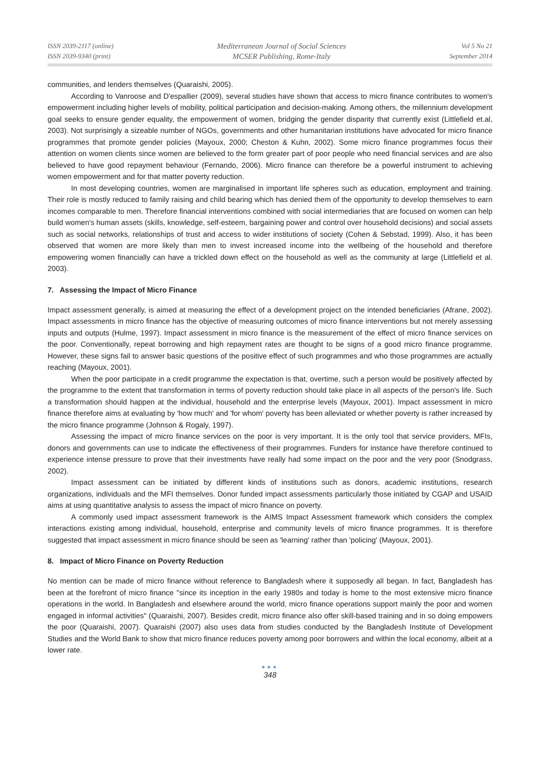ISSN 2039-2117 (online)
ISSN 2039-9340 (print)
Mediterranean Journal of Social Sciences
MCSER Publishing, Rome-Italy
Vol 5 No 21
September 2014
communities, and lenders themselves (Quaraishi, 2005).
According to Vanroose and D'espallier (2009), several studies have shown that access to micro finance contributes to women's empowerment including higher levels of mobility, political participation and decision-making. Among others, the millennium development goal seeks to ensure gender equality, the empowerment of women, bridging the gender disparity that currently exist (Littlefield et.al, 2003). Not surprisingly a sizeable number of NGOs, governments and other humanitarian institutions have advocated for micro finance programmes that promote gender policies (Mayoux, 2000; Cheston & Kuhn, 2002). Some micro finance programmes focus their attention on women clients since women are believed to the form greater part of poor people who need financial services and are also believed to have good repayment behaviour (Fernando, 2006). Micro finance can therefore be a powerful instrument to achieving women empowerment and for that matter poverty reduction.
In most developing countries, women are marginalised in important life spheres such as education, employment and training. Their role is mostly reduced to family raising and child bearing which has denied them of the opportunity to develop themselves to earn incomes comparable to men. Therefore financial interventions combined with social intermediaries that are focused on women can help build women's human assets (skills, knowledge, self-esteem, bargaining power and control over household decisions) and social assets such as social networks, relationships of trust and access to wider institutions of society (Cohen & Sebstad, 1999). Also, it has been observed that women are more likely than men to invest increased income into the wellbeing of the household and therefore empowering women financially can have a trickled down effect on the household as well as the community at large (Littlefield et al. 2003).
7. Assessing the Impact of Micro Finance
Impact assessment generally, is aimed at measuring the effect of a development project on the intended beneficiaries (Afrane, 2002). Impact assessments in micro finance has the objective of measuring outcomes of micro finance interventions but not merely assessing inputs and outputs (Hulme, 1997). Impact assessment in micro finance is the measurement of the effect of micro finance services on the poor. Conventionally, repeat borrowing and high repayment rates are thought to be signs of a good micro finance programme. However, these signs fail to answer basic questions of the positive effect of such programmes and who those programmes are actually reaching (Mayoux, 2001).
When the poor participate in a credit programme the expectation is that, overtime, such a person would be positively affected by the programme to the extent that transformation in terms of poverty reduction should take place in all aspects of the person's life. Such a transformation should happen at the individual, household and the enterprise levels (Mayoux, 2001). Impact assessment in micro finance therefore aims at evaluating by 'how much' and 'for whom' poverty has been alleviated or whether poverty is rather increased by the micro finance programme (Johnson & Rogaly, 1997).
Assessing the impact of micro finance services on the poor is very important. It is the only tool that service providers, MFIs, donors and governments can use to indicate the effectiveness of their programmes. Funders for instance have therefore continued to experience intense pressure to prove that their investments have really had some impact on the poor and the very poor (Snodgrass, 2002).
Impact assessment can be initiated by different kinds of institutions such as donors, academic institutions, research organizations, individuals and the MFI themselves. Donor funded impact assessments particularly those initiated by CGAP and USAID aims at using quantitative analysis to assess the impact of micro finance on poverty.
A commonly used impact assessment framework is the AIMS Impact Assessment framework which considers the complex interactions existing among individual, household, enterprise and community levels of micro finance programmes. It is therefore suggested that impact assessment in micro finance should be seen as 'learning' rather than 'policing' (Mayoux, 2001).
8. Impact of Micro Finance on Poverty Reduction
No mention can be made of micro finance without reference to Bangladesh where it supposedly all began. In fact, Bangladesh has been at the forefront of micro finance "since its inception in the early 1980s and today is home to the most extensive micro finance operations in the world. In Bangladesh and elsewhere around the world, micro finance operations support mainly the poor and women engaged in informal activities" (Quaraishi, 2007). Besides credit, micro finance also offer skill-based training and in so doing empowers the poor (Quaraishi, 2007). Quaraishi (2007) also uses data from studies conducted by the Bangladesh Institute of Development Studies and the World Bank to show that micro finance reduces poverty among poor borrowers and within the local economy, albeit at a lower rate.
●●●
348